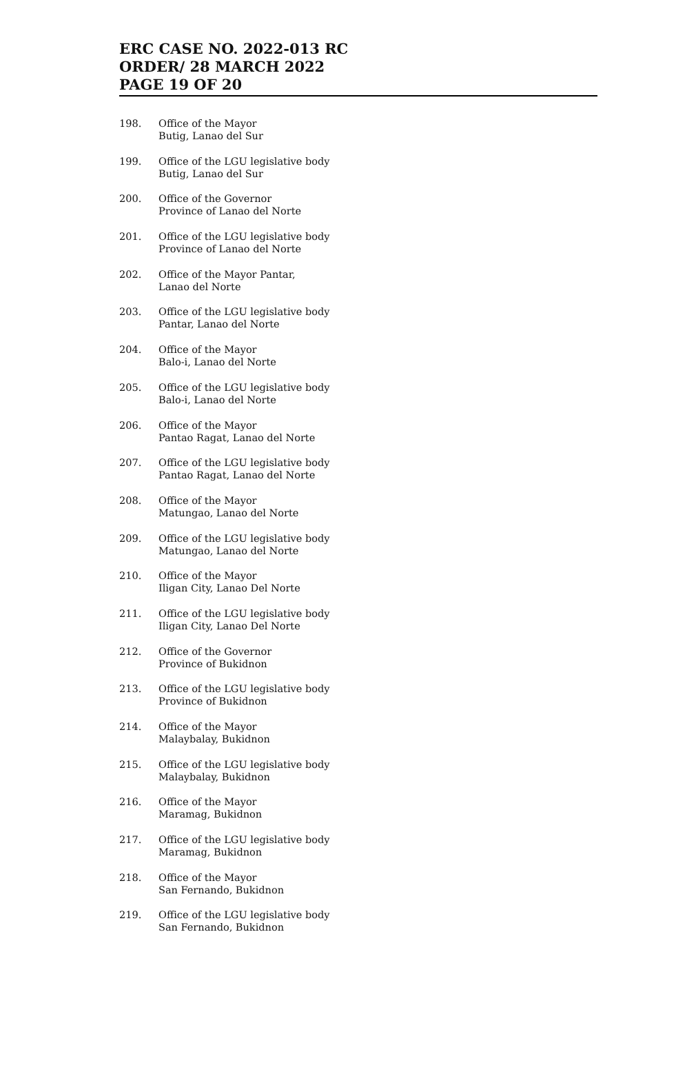ERC CASE NO. 2022-013 RC
ORDER/ 28 MARCH 2022
PAGE 19 OF 20
198. Office of the Mayor
Butig, Lanao del Sur
199. Office of the LGU legislative body
Butig, Lanao del Sur
200. Office of the Governor
Province of Lanao del Norte
201. Office of the LGU legislative body
Province of Lanao del Norte
202. Office of the Mayor Pantar,
Lanao del Norte
203. Office of the LGU legislative body
Pantar, Lanao del Norte
204. Office of the Mayor
Balo-i, Lanao del Norte
205. Office of the LGU legislative body
Balo-i, Lanao del Norte
206. Office of the Mayor
Pantao Ragat, Lanao del Norte
207. Office of the LGU legislative body
Pantao Ragat, Lanao del Norte
208. Office of the Mayor
Matungao, Lanao del Norte
209. Office of the LGU legislative body
Matungao, Lanao del Norte
210. Office of the Mayor
Iligan City, Lanao Del Norte
211. Office of the LGU legislative body
Iligan City, Lanao Del Norte
212. Office of the Governor
Province of Bukidnon
213. Office of the LGU legislative body
Province of Bukidnon
214. Office of the Mayor
Malaybalay, Bukidnon
215. Office of the LGU legislative body
Malaybalay, Bukidnon
216. Office of the Mayor
Maramag, Bukidnon
217. Office of the LGU legislative body
Maramag, Bukidnon
218. Office of the Mayor
San Fernando, Bukidnon
219. Office of the LGU legislative body
San Fernando, Bukidnon